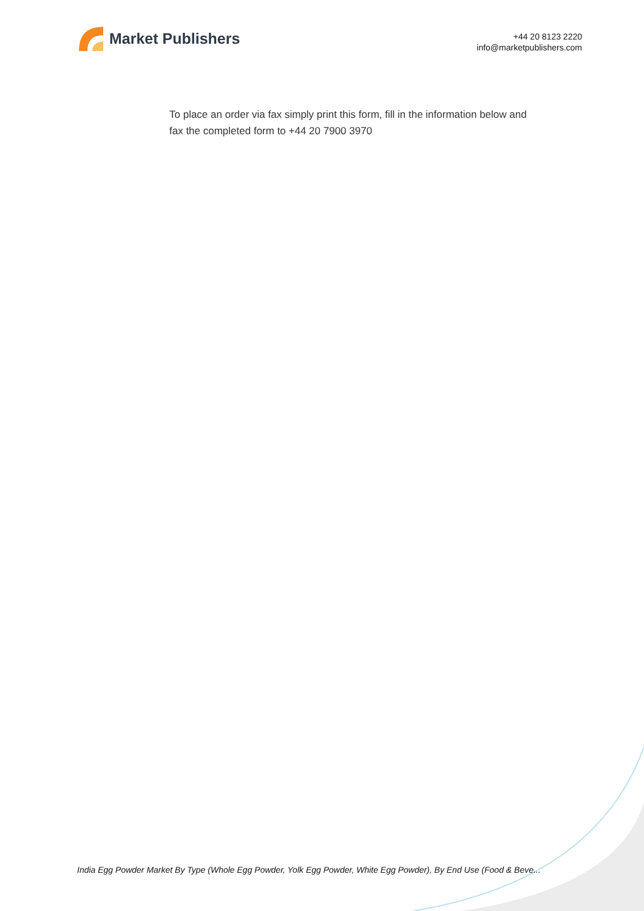Market Publishers
+44 20 8123 2220
info@marketpublishers.com
To place an order via fax simply print this form, fill in the information below and fax the completed form to +44 20 7900 3970
India Egg Powder Market By Type (Whole Egg Powder, Yolk Egg Powder, White Egg Powder), By End Use (Food & Beve...